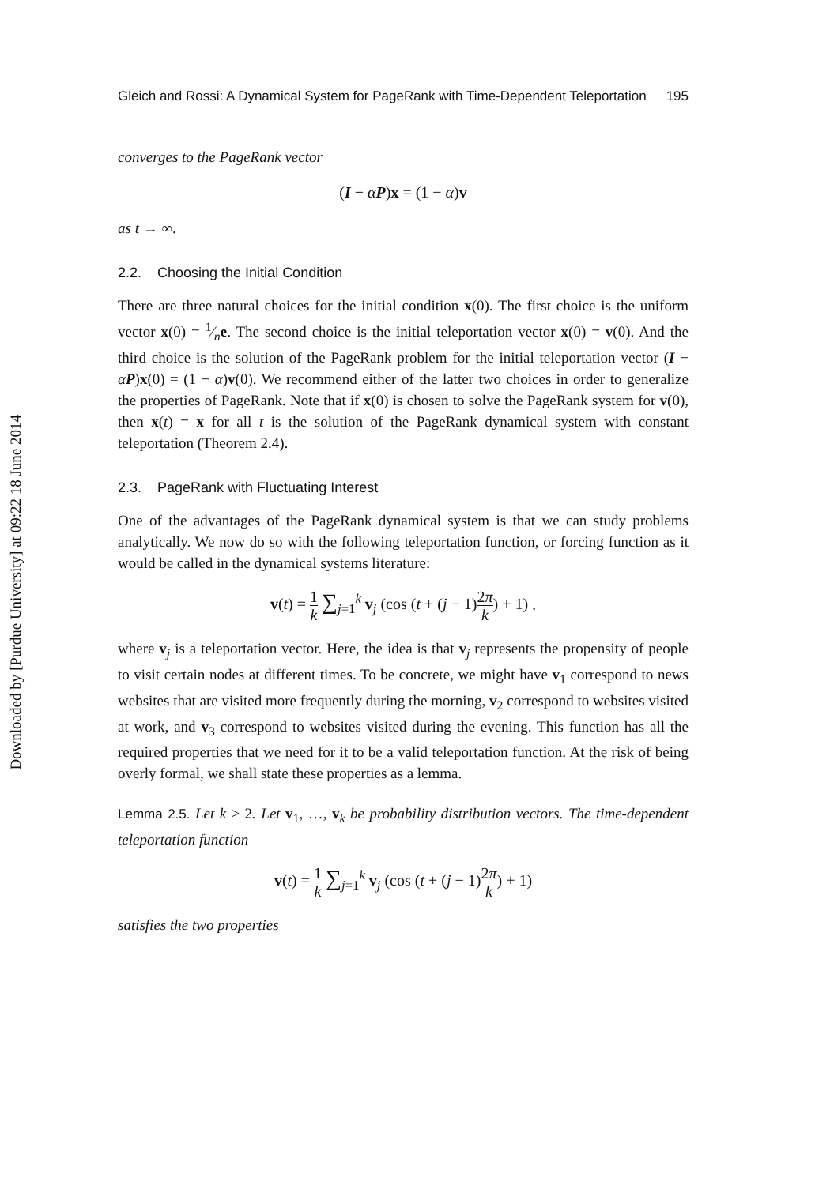Downloaded by [Purdue University] at 09:22 18 June 2014
Gleich and Rossi: A Dynamical System for PageRank with Time-Dependent Teleportation 195
converges to the PageRank vector
(I − αP)x = (1 − α)v
as t → ∞.
2.2. Choosing the Initial Condition
There are three natural choices for the initial condition x(0). The first choice is the uniform vector x(0) = 1⁄ne. The second choice is the initial teleportation vector x(0) = v(0). And the third choice is the solution of the PageRank problem for the initial teleportation vector (I − αP)x(0) = (1 − α)v(0). We recommend either of the latter two choices in order to generalize the properties of PageRank. Note that if x(0) is chosen to solve the PageRank system for v(0), then x(t) = x for all t is the solution of the PageRank dynamical system with constant teleportation (Theorem 2.4).
2.3. PageRank with Fluctuating Interest
One of the advantages of the PageRank dynamical system is that we can study problems analytically. We now do so with the following teleportation function, or forcing function as it would be called in the dynamical systems literature:
v(t) = 1 k ∑<sub>j=1</sub><sup>k</sup> v<sub>j</sub> (cos (t + (j − 1)2π k) + 1) ,
where v<sub>j</sub> is a teleportation vector. Here, the idea is that v<sub>j</sub> represents the propensity of people to visit certain nodes at different times. To be concrete, we might have v<sub>1</sub> correspond to news websites that are visited more frequently during the morning, v<sub>2</sub> correspond to websites visited at work, and v<sub>3</sub> correspond to websites visited during the evening. This function has all the required properties that we need for it to be a valid teleportation function. At the risk of being overly formal, we shall state these properties as a lemma.
Lemma 2.5. Let k ≥ 2. Let v<sub>1</sub>, …, v<sub>k</sub> be probability distribution vectors. The time-dependent teleportation function
v(t) = 1 k ∑<sub>j=1</sub><sup>k</sup> v<sub>j</sub> (cos (t + (j − 1)2π k) + 1)
satisfies the two properties